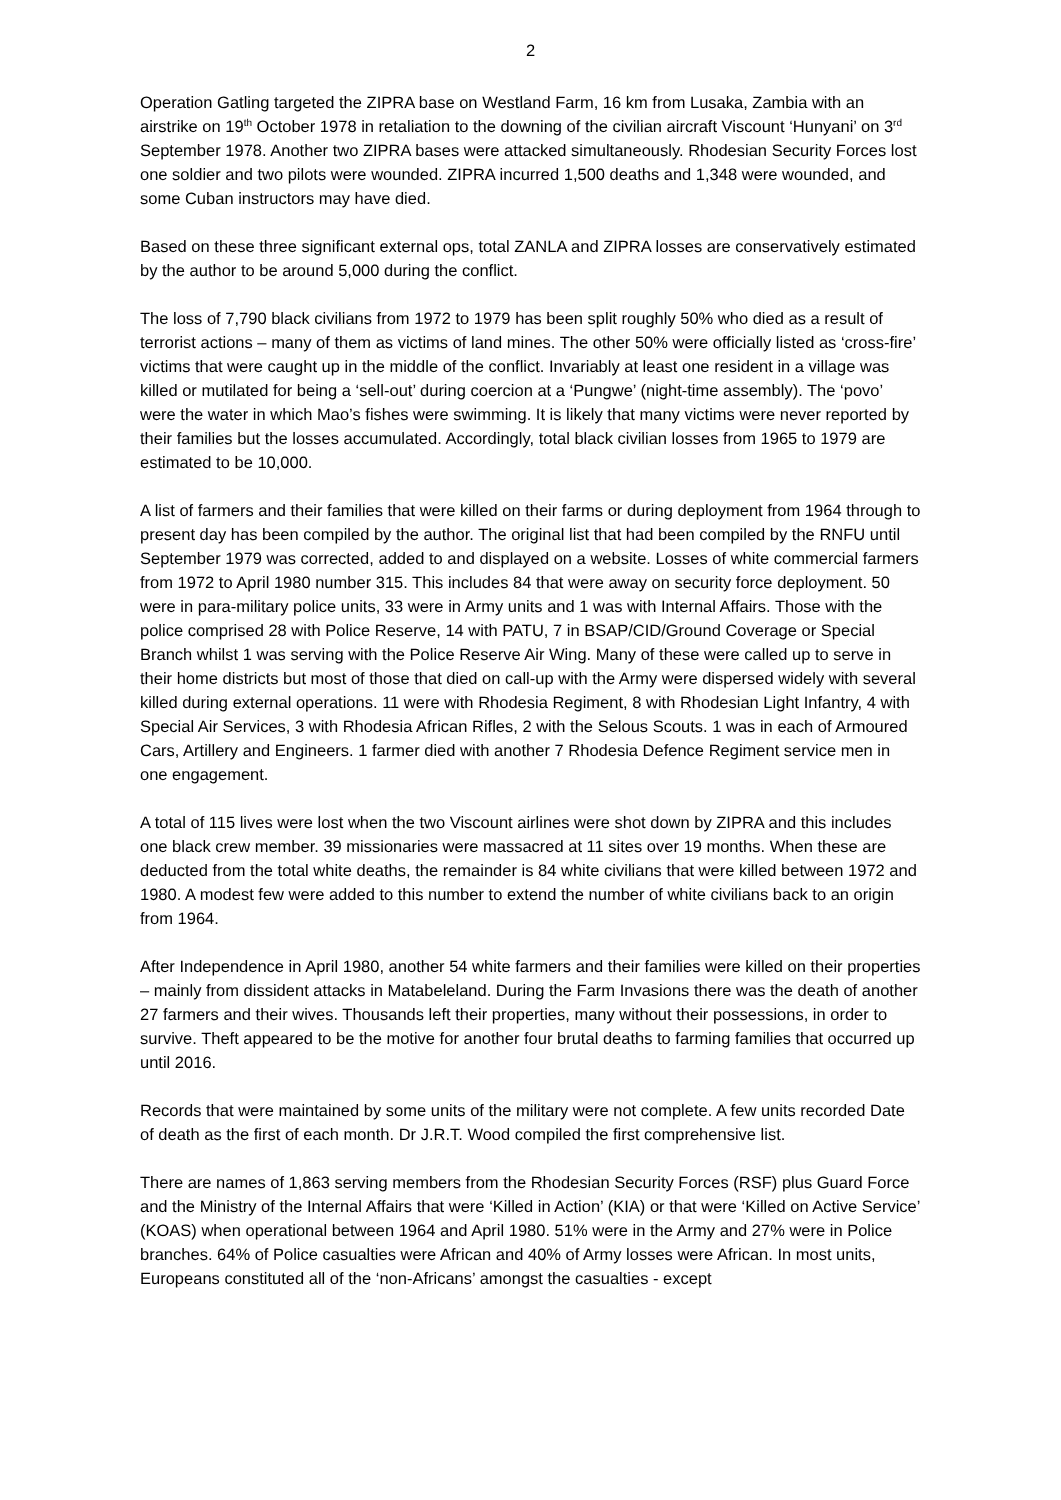2
Operation Gatling targeted the ZIPRA base on Westland Farm, 16 km from Lusaka, Zambia with an airstrike on 19<sup>th</sup> October 1978 in retaliation to the downing of the civilian aircraft Viscount ‘Hunyani’ on 3<sup>rd</sup> September 1978. Another two ZIPRA bases were attacked simultaneously. Rhodesian Security Forces lost one soldier and two pilots were wounded. ZIPRA incurred 1,500 deaths and 1,348 were wounded, and some Cuban instructors may have died.
Based on these three significant external ops, total ZANLA and ZIPRA losses are conservatively estimated by the author to be around 5,000 during the conflict.
The loss of 7,790 black civilians from 1972 to 1979 has been split roughly 50% who died as a result of terrorist actions – many of them as victims of land mines. The other 50% were officially listed as ‘cross-fire’ victims that were caught up in the middle of the conflict. Invariably at least one resident in a village was killed or mutilated for being a ‘sell-out’ during coercion at a ‘Pungwe’ (night-time assembly). The ‘povo’ were the water in which Mao’s fishes were swimming. It is likely that many victims were never reported by their families but the losses accumulated. Accordingly, total black civilian losses from 1965 to 1979 are estimated to be 10,000.
A list of farmers and their families that were killed on their farms or during deployment from 1964 through to present day has been compiled by the author. The original list that had been compiled by the RNFU until September 1979 was corrected, added to and displayed on a website. Losses of white commercial farmers from 1972 to April 1980 number 315. This includes 84 that were away on security force deployment. 50 were in para-military police units, 33 were in Army units and 1 was with Internal Affairs. Those with the police comprised 28 with Police Reserve, 14 with PATU, 7 in BSAP/CID/Ground Coverage or Special Branch whilst 1 was serving with the Police Reserve Air Wing. Many of these were called up to serve in their home districts but most of those that died on call-up with the Army were dispersed widely with several killed during external operations. 11 were with Rhodesia Regiment, 8 with Rhodesian Light Infantry, 4 with Special Air Services, 3 with Rhodesia African Rifles, 2 with the Selous Scouts. 1 was in each of Armoured Cars, Artillery and Engineers. 1 farmer died with another 7 Rhodesia Defence Regiment service men in one engagement.
A total of 115 lives were lost when the two Viscount airlines were shot down by ZIPRA and this includes one black crew member. 39 missionaries were massacred at 11 sites over 19 months. When these are deducted from the total white deaths, the remainder is 84 white civilians that were killed between 1972 and 1980. A modest few were added to this number to extend the number of white civilians back to an origin from 1964.
After Independence in April 1980, another 54 white farmers and their families were killed on their properties – mainly from dissident attacks in Matabeleland. During the Farm Invasions there was the death of another 27 farmers and their wives. Thousands left their properties, many without their possessions, in order to survive. Theft appeared to be the motive for another four brutal deaths to farming families that occurred up until 2016.
Records that were maintained by some units of the military were not complete. A few units recorded Date of death as the first of each month. Dr J.R.T. Wood compiled the first comprehensive list.
There are names of 1,863 serving members from the Rhodesian Security Forces (RSF) plus Guard Force and the Ministry of the Internal Affairs that were ‘Killed in Action’ (KIA) or that were ‘Killed on Active Service’ (KOAS) when operational between 1964 and April 1980. 51% were in the Army and 27% were in Police branches. 64% of Police casualties were African and 40% of Army losses were African. In most units, Europeans constituted all of the ‘non-Africans’ amongst the casualties - except